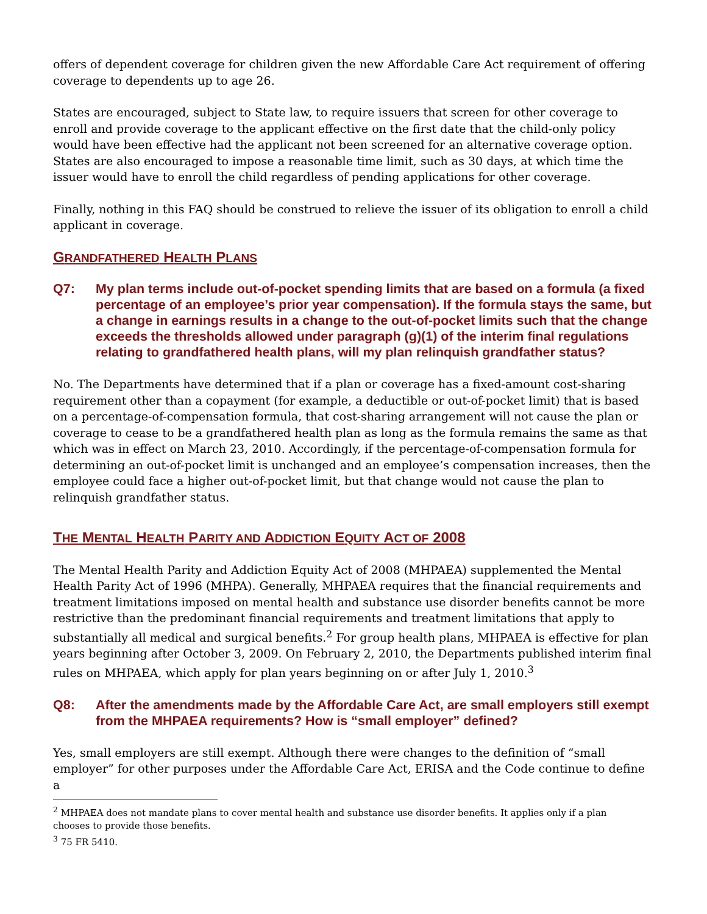offers of dependent coverage for children given the new Affordable Care Act requirement of offering coverage to dependents up to age 26.
States are encouraged, subject to State law, to require issuers that screen for other coverage to enroll and provide coverage to the applicant effective on the first date that the child-only policy would have been effective had the applicant not been screened for an alternative coverage option. States are also encouraged to impose a reasonable time limit, such as 30 days, at which time the issuer would have to enroll the child regardless of pending applications for other coverage.
Finally, nothing in this FAQ should be construed to relieve the issuer of its obligation to enroll a child applicant in coverage.
GRANDFATHERED HEALTH PLANS
Q7: My plan terms include out-of-pocket spending limits that are based on a formula (a fixed percentage of an employee’s prior year compensation). If the formula stays the same, but a change in earnings results in a change to the out-of-pocket limits such that the change exceeds the thresholds allowed under paragraph (g)(1) of the interim final regulations relating to grandfathered health plans, will my plan relinquish grandfather status?
No. The Departments have determined that if a plan or coverage has a fixed-amount cost-sharing requirement other than a copayment (for example, a deductible or out-of-pocket limit) that is based on a percentage-of-compensation formula, that cost-sharing arrangement will not cause the plan or coverage to cease to be a grandfathered health plan as long as the formula remains the same as that which was in effect on March 23, 2010. Accordingly, if the percentage-of-compensation formula for determining an out-of-pocket limit is unchanged and an employee’s compensation increases, then the employee could face a higher out-of-pocket limit, but that change would not cause the plan to relinquish grandfather status.
THE MENTAL HEALTH PARITY AND ADDICTION EQUITY ACT OF 2008
The Mental Health Parity and Addiction Equity Act of 2008 (MHPAEA) supplemented the Mental Health Parity Act of 1996 (MHPA). Generally, MHPAEA requires that the financial requirements and treatment limitations imposed on mental health and substance use disorder benefits cannot be more restrictive than the predominant financial requirements and treatment limitations that apply to substantially all medical and surgical benefits.<sup>2</sup> For group health plans, MHPAEA is effective for plan years beginning after October 3, 2009. On February 2, 2010, the Departments published interim final rules on MHPAEA, which apply for plan years beginning on or after July 1, 2010.<sup>3</sup>
Q8: After the amendments made by the Affordable Care Act, are small employers still exempt from the MHPAEA requirements? How is “small employer” defined?
Yes, small employers are still exempt. Although there were changes to the definition of “small employer” for other purposes under the Affordable Care Act, ERISA and the Code continue to define a
<sup>2</sup> MHPAEA does not mandate plans to cover mental health and substance use disorder benefits. It applies only if a plan chooses to provide those benefits.
<sup>3</sup> 75 FR 5410.